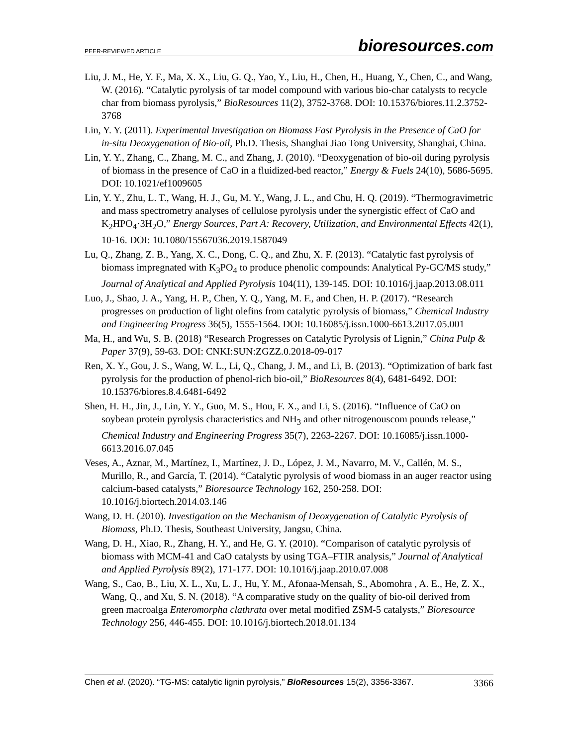PEER-REVIEWED ARTICLE
bioresources.com
Liu, J. M., He, Y. F., Ma, X. X., Liu, G. Q., Yao, Y., Liu, H., Chen, H., Huang, Y., Chen, C., and Wang, W. (2016). “Catalytic pyrolysis of tar model compound with various bio-char catalysts to recycle char from biomass pyrolysis,” BioResources 11(2), 3752-3768. DOI: 10.15376/biores.11.2.3752-3768
Lin, Y. Y. (2011). Experimental Investigation on Biomass Fast Pyrolysis in the Presence of CaO for in-situ Deoxygenation of Bio-oil, Ph.D. Thesis, Shanghai Jiao Tong University, Shanghai, China.
Lin, Y. Y., Zhang, C., Zhang, M. C., and Zhang, J. (2010). “Deoxygenation of bio-oil during pyrolysis of biomass in the presence of CaO in a fluidized-bed reactor,” Energy & Fuels 24(10), 5686-5695. DOI: 10.1021/ef1009605
Lin, Y. Y., Zhu, L. T., Wang, H. J., Gu, M. Y., Wang, J. L., and Chu, H. Q. (2019). “Thermogravimetric and mass spectrometry analyses of cellulose pyrolysis under the synergistic effect of CaO and K<sub>2</sub>HPO<sub>4</sub>·3H<sub>2</sub>O,” Energy Sources, Part A: Recovery, Utilization, and Environmental Effects 42(1), 10-16. DOI: 10.1080/15567036.2019.1587049
Lu, Q., Zhang, Z. B., Yang, X. C., Dong, C. Q., and Zhu, X. F. (2013). “Catalytic fast pyrolysis of biomass impregnated with K<sub>3</sub>PO<sub>4</sub> to produce phenolic compounds: Analytical Py-GC/MS study,” Journal of Analytical and Applied Pyrolysis 104(11), 139-145. DOI: 10.1016/j.jaap.2013.08.011
Luo, J., Shao, J. A., Yang, H. P., Chen, Y. Q., Yang, M. F., and Chen, H. P. (2017). “Research progresses on production of light olefins from catalytic pyrolysis of biomass,” Chemical Industry and Engineering Progress 36(5), 1555-1564. DOI: 10.16085/j.issn.1000-6613.2017.05.001
Ma, H., and Wu, S. B. (2018) “Research Progresses on Catalytic Pyrolysis of Lignin,” China Pulp & Paper 37(9), 59-63. DOI: CNKI:SUN:ZGZZ.0.2018-09-017
Ren, X. Y., Gou, J. S., Wang, W. L., Li, Q., Chang, J. M., and Li, B. (2013). “Optimization of bark fast pyrolysis for the production of phenol-rich bio-oil,” BioResources 8(4), 6481-6492. DOI: 10.15376/biores.8.4.6481-6492
Shen, H. H., Jin, J., Lin, Y. Y., Guo, M. S., Hou, F. X., and Li, S. (2016). “Influence of CaO on soybean protein pyrolysis characteristics and NH<sub>3</sub> and other nitrogenouscom pounds release,” Chemical Industry and Engineering Progress 35(7), 2263-2267. DOI: 10.16085/j.issn.1000-6613.2016.07.045
Veses, A., Aznar, M., Martínez, I., Martínez, J. D., López, J. M., Navarro, M. V., Callén, M. S., Murillo, R., and García, T. (2014). “Catalytic pyrolysis of wood biomass in an auger reactor using calcium-based catalysts,” Bioresource Technology 162, 250-258. DOI: 10.1016/j.biortech.2014.03.146
Wang, D. H. (2010). Investigation on the Mechanism of Deoxygenation of Catalytic Pyrolysis of Biomass, Ph.D. Thesis, Southeast University, Jangsu, China.
Wang, D. H., Xiao, R., Zhang, H. Y., and He, G. Y. (2010). “Comparison of catalytic pyrolysis of biomass with MCM-41 and CaO catalysts by using TGA–FTIR analysis,” Journal of Analytical and Applied Pyrolysis 89(2), 171-177. DOI: 10.1016/j.jaap.2010.07.008
Wang, S., Cao, B., Liu, X. L., Xu, L. J., Hu, Y. M., Afonaa-Mensah, S., Abomohra , A. E., He, Z. X., Wang, Q., and Xu, S. N. (2018). “A comparative study on the quality of bio-oil derived from green macroalga Enteromorpha clathrata over metal modified ZSM-5 catalysts,” Bioresource Technology 256, 446-455. DOI: 10.1016/j.biortech.2018.01.134
Chen et al. (2020). “TG-MS: catalytic lignin pyrolysis,” BioResources 15(2), 3356-3367.
3366